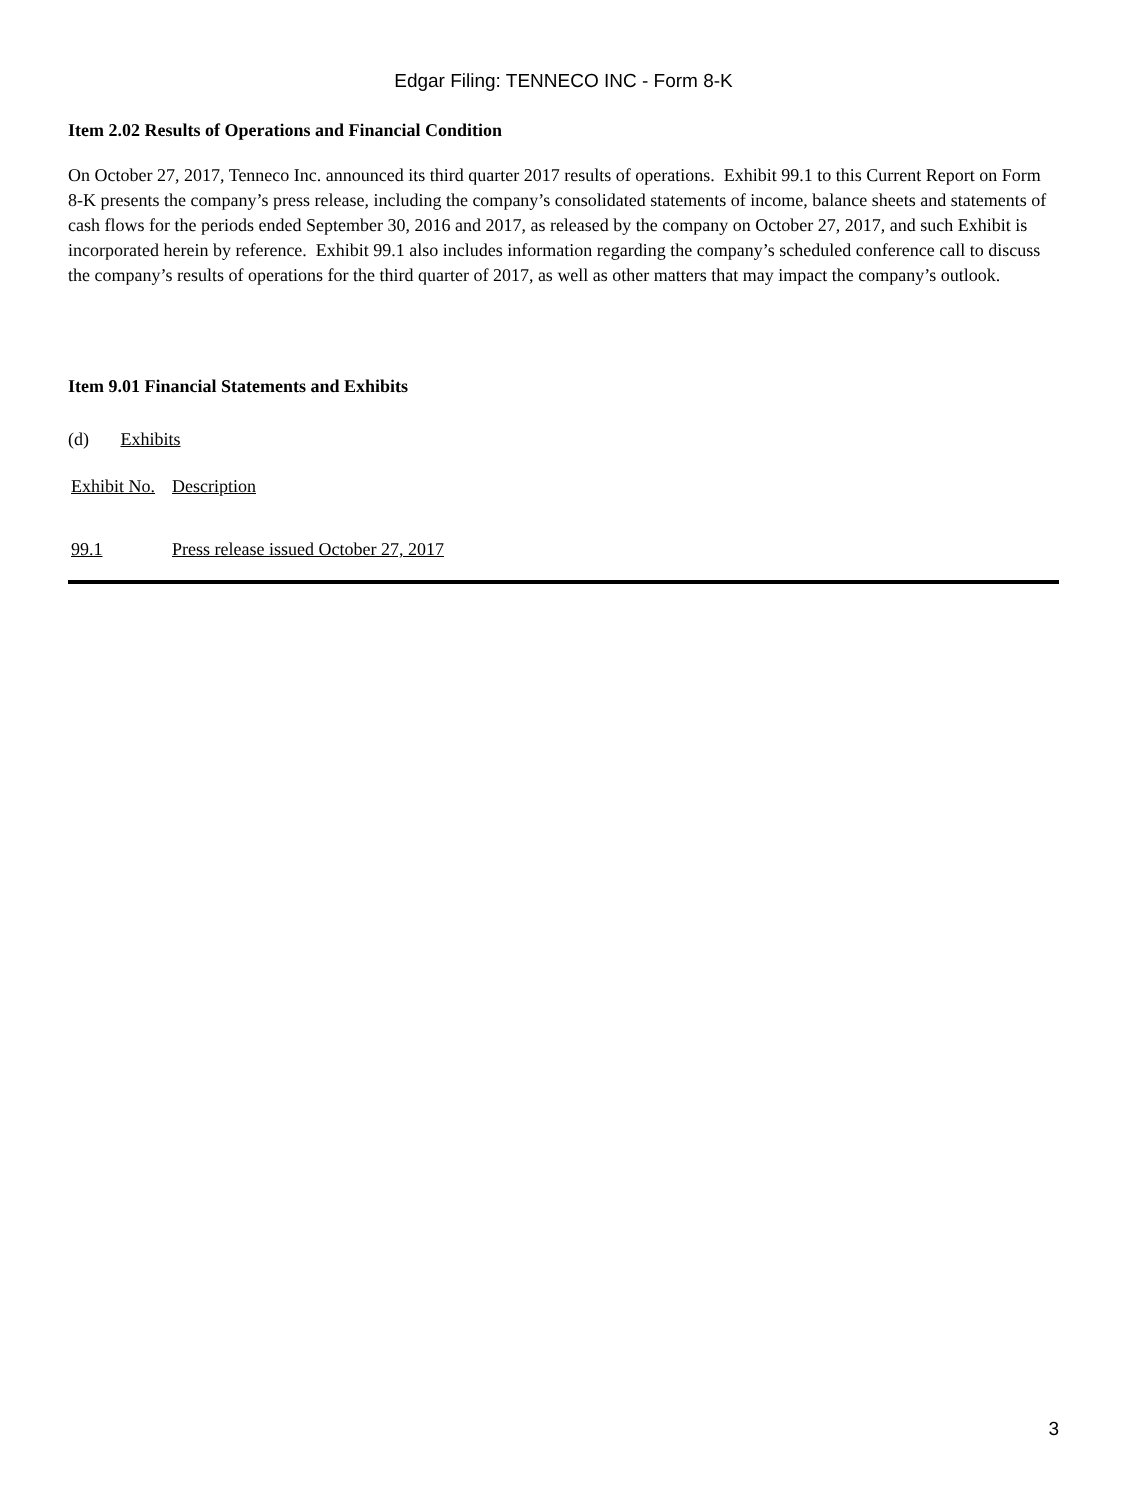Edgar Filing: TENNECO INC - Form 8-K
Item 2.02 Results of Operations and Financial Condition
On October 27, 2017, Tenneco Inc. announced its third quarter 2017 results of operations. Exhibit 99.1 to this Current Report on Form 8-K presents the company’s press release, including the company’s consolidated statements of income, balance sheets and statements of cash flows for the periods ended September 30, 2016 and 2017, as released by the company on October 27, 2017, and such Exhibit is incorporated herein by reference. Exhibit 99.1 also includes information regarding the company’s scheduled conference call to discuss the company’s results of operations for the third quarter of 2017, as well as other matters that may impact the company’s outlook.
Item 9.01 Financial Statements and Exhibits
(d) Exhibits
| Exhibit No. | Description |
| 99.1 | Press release issued October 27, 2017 |
3